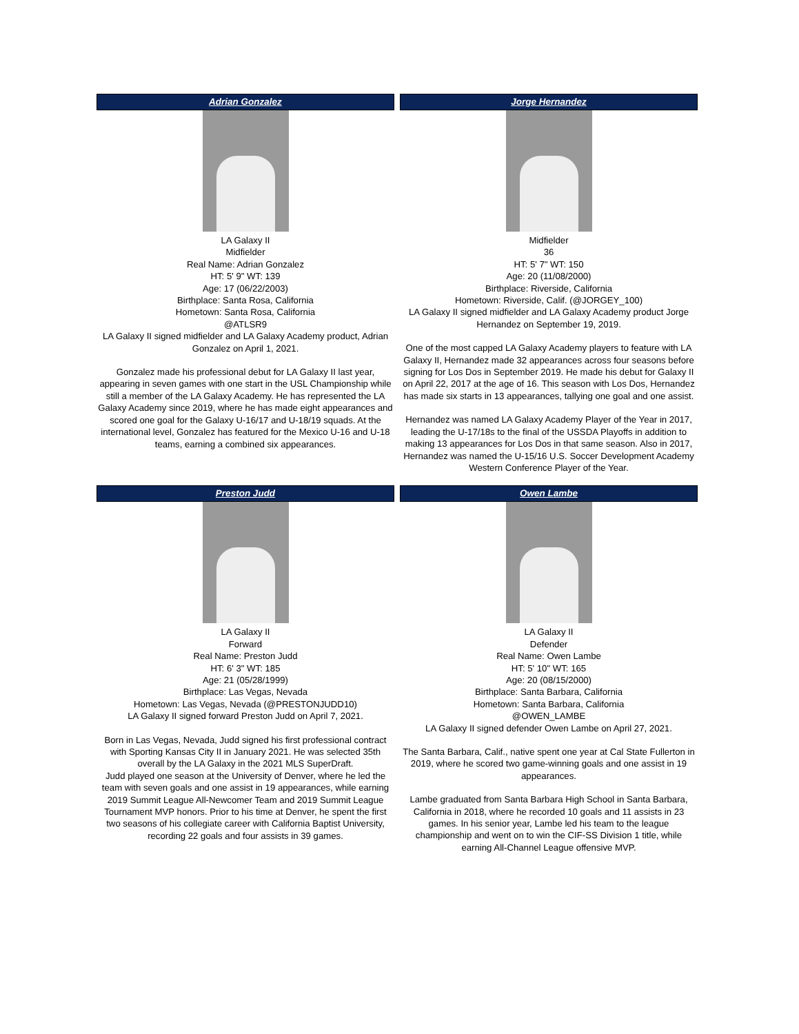Adrian Gonzalez
LA Galaxy II
Midfielder
Real Name: Adrian Gonzalez
HT: 5' 9" WT: 139
Age: 17 (06/22/2003)
Birthplace: Santa Rosa, California
Hometown: Santa Rosa, California
@ATLSR9
LA Galaxy II signed midfielder and LA Galaxy Academy product, Adrian Gonzalez on April 1, 2021.
Gonzalez made his professional debut for LA Galaxy II last year, appearing in seven games with one start in the USL Championship while still a member of the LA Galaxy Academy. He has represented the LA Galaxy Academy since 2019, where he has made eight appearances and scored one goal for the Galaxy U-16/17 and U-18/19 squads. At the international level, Gonzalez has featured for the Mexico U-16 and U-18 teams, earning a combined six appearances.
Jorge Hernandez
Midfielder
36
HT: 5' 7" WT: 150
Age: 20 (11/08/2000)
Birthplace: Riverside, California
Hometown: Riverside, Calif. (@JORGEY_100)
LA Galaxy II signed midfielder and LA Galaxy Academy product Jorge Hernandez on September 19, 2019.
One of the most capped LA Galaxy Academy players to feature with LA Galaxy II, Hernandez made 32 appearances across four seasons before signing for Los Dos in September 2019. He made his debut for Galaxy II on April 22, 2017 at the age of 16. This season with Los Dos, Hernandez has made six starts in 13 appearances, tallying one goal and one assist.
Hernandez was named LA Galaxy Academy Player of the Year in 2017, leading the U-17/18s to the final of the USSDA Playoffs in addition to making 13 appearances for Los Dos in that same season. Also in 2017, Hernandez was named the U-15/16 U.S. Soccer Development Academy Western Conference Player of the Year.
Preston Judd
LA Galaxy II
Forward
Real Name: Preston Judd
HT: 6' 3" WT: 185
Age: 21 (05/28/1999)
Birthplace: Las Vegas, Nevada
Hometown: Las Vegas, Nevada (@PRESTONJUDD10)
LA Galaxy II signed forward Preston Judd on April 7, 2021.
Born in Las Vegas, Nevada, Judd signed his first professional contract with Sporting Kansas City II in January 2021. He was selected 35th overall by the LA Galaxy in the 2021 MLS SuperDraft.
Judd played one season at the University of Denver, where he led the team with seven goals and one assist in 19 appearances, while earning 2019 Summit League All-Newcomer Team and 2019 Summit League Tournament MVP honors. Prior to his time at Denver, he spent the first two seasons of his collegiate career with California Baptist University, recording 22 goals and four assists in 39 games.
Owen Lambe
LA Galaxy II
Defender
Real Name: Owen Lambe
HT: 5' 10" WT: 165
Age: 20 (08/15/2000)
Birthplace: Santa Barbara, California
Hometown: Santa Barbara, California
@OWEN_LAMBE
LA Galaxy II signed defender Owen Lambe on April 27, 2021.
The Santa Barbara, Calif., native spent one year at Cal State Fullerton in 2019, where he scored two game-winning goals and one assist in 19 appearances.
Lambe graduated from Santa Barbara High School in Santa Barbara, California in 2018, where he recorded 10 goals and 11 assists in 23 games. In his senior year, Lambe led his team to the league championship and went on to win the CIF-SS Division 1 title, while earning All-Channel League offensive MVP.